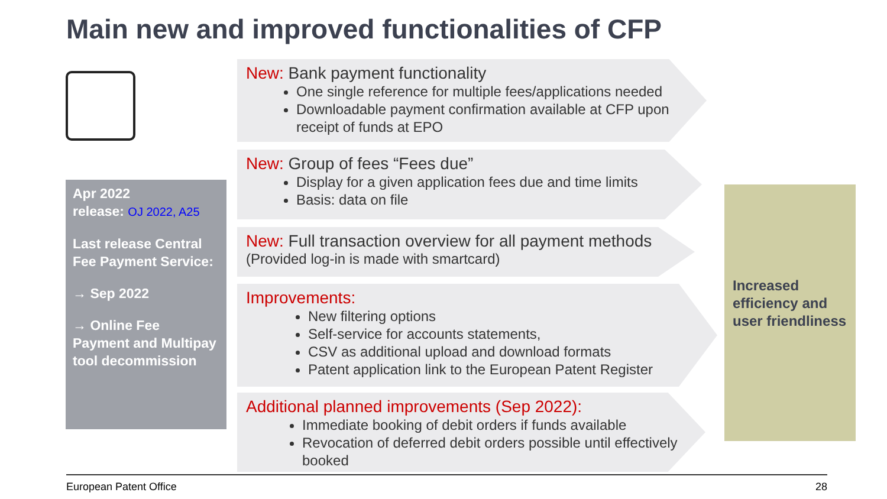Main new and improved functionalities of CFP
Apr 2022
release: OJ 2022, A25
Last release Central Fee Payment Service:
→ Sep 2022
→ Online Fee Payment and Multipay tool decommission
New: Bank payment functionality
One single reference for multiple fees/applications needed
Downloadable payment confirmation available at CFP upon receipt of funds at EPO
New: Group of fees “Fees due”
Display for a given application fees due and time limits
Basis: data on file
New: Full transaction overview for all payment methods
(Provided log-in is made with smartcard)
Improvements:
New filtering options
Self-service for accounts statements,
CSV as additional upload and download formats
Patent application link to the European Patent Register
Additional planned improvements (Sep 2022):
Immediate booking of debit orders if funds available
Revocation of deferred debit orders possible until effectively booked
Increased efficiency and user friendliness
European Patent Office 28